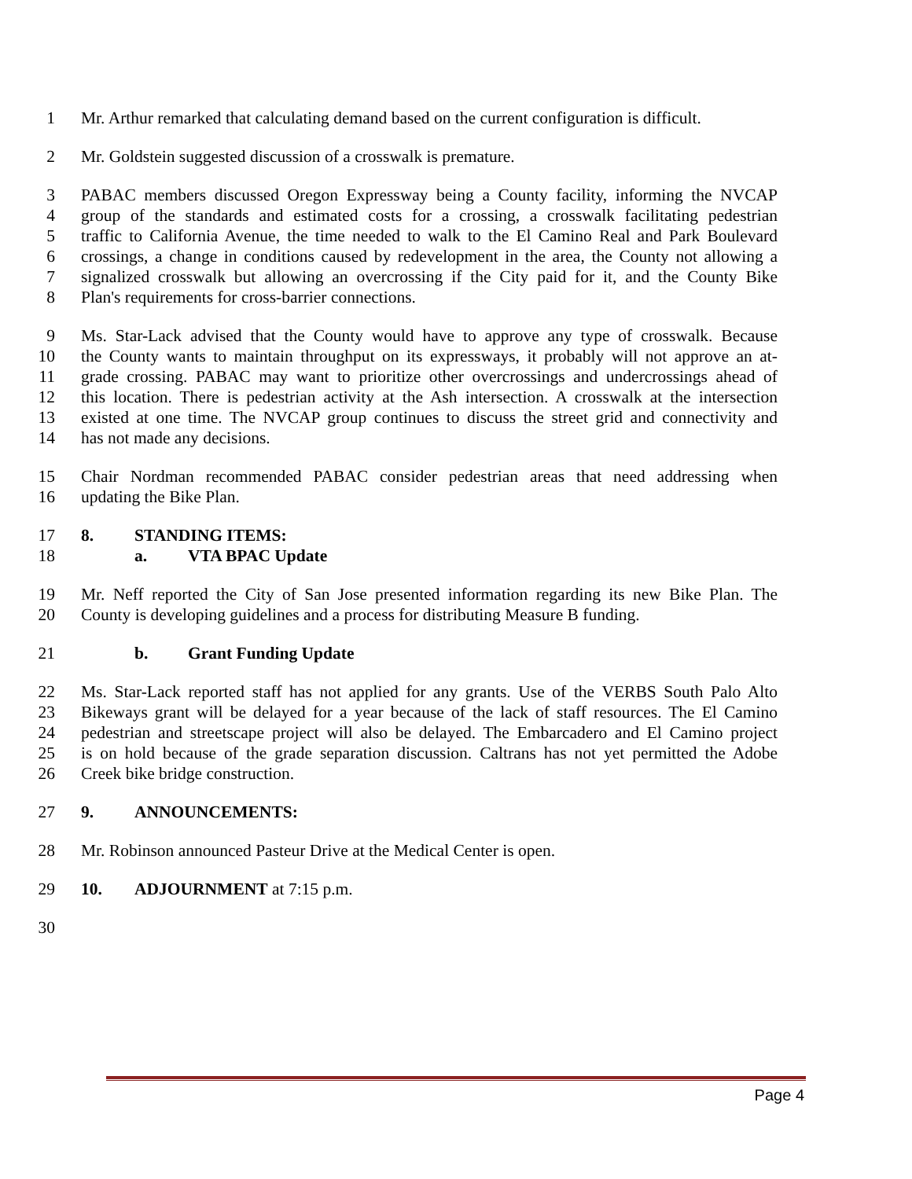1 Mr. Arthur remarked that calculating demand based on the current configuration is difficult.
2 Mr. Goldstein suggested discussion of a crosswalk is premature.
3 PABAC members discussed Oregon Expressway being a County facility, informing the NVCAP
4 group of the standards and estimated costs for a crossing, a crosswalk facilitating pedestrian
5 traffic to California Avenue, the time needed to walk to the El Camino Real and Park Boulevard
6 crossings, a change in conditions caused by redevelopment in the area, the County not allowing a
7 signalized crosswalk but allowing an overcrossing if the City paid for it, and the County Bike
8 Plan's requirements for cross-barrier connections.
9 Ms. Star-Lack advised that the County would have to approve any type of crosswalk. Because
10 the County wants to maintain throughput on its expressways, it probably will not approve an at-
11 grade crossing. PABAC may want to prioritize other overcrossings and undercrossings ahead of
12 this location. There is pedestrian activity at the Ash intersection. A crosswalk at the intersection
13 existed at one time. The NVCAP group continues to discuss the street grid and connectivity and
14 has not made any decisions.
15 Chair Nordman recommended PABAC consider pedestrian areas that need addressing when
16 updating the Bike Plan.
17 8. STANDING ITEMS:
18 a. VTA BPAC Update
19 Mr. Neff reported the City of San Jose presented information regarding its new Bike Plan. The
20 County is developing guidelines and a process for distributing Measure B funding.
21 b. Grant Funding Update
22 Ms. Star-Lack reported staff has not applied for any grants. Use of the VERBS South Palo Alto
23 Bikeways grant will be delayed for a year because of the lack of staff resources. The El Camino
24 pedestrian and streetscape project will also be delayed. The Embarcadero and El Camino project
25 is on hold because of the grade separation discussion. Caltrans has not yet permitted the Adobe
26 Creek bike bridge construction.
27 9. ANNOUNCEMENTS:
28 Mr. Robinson announced Pasteur Drive at the Medical Center is open.
29 10. ADJOURNMENT at 7:15 p.m.
30
Page 4